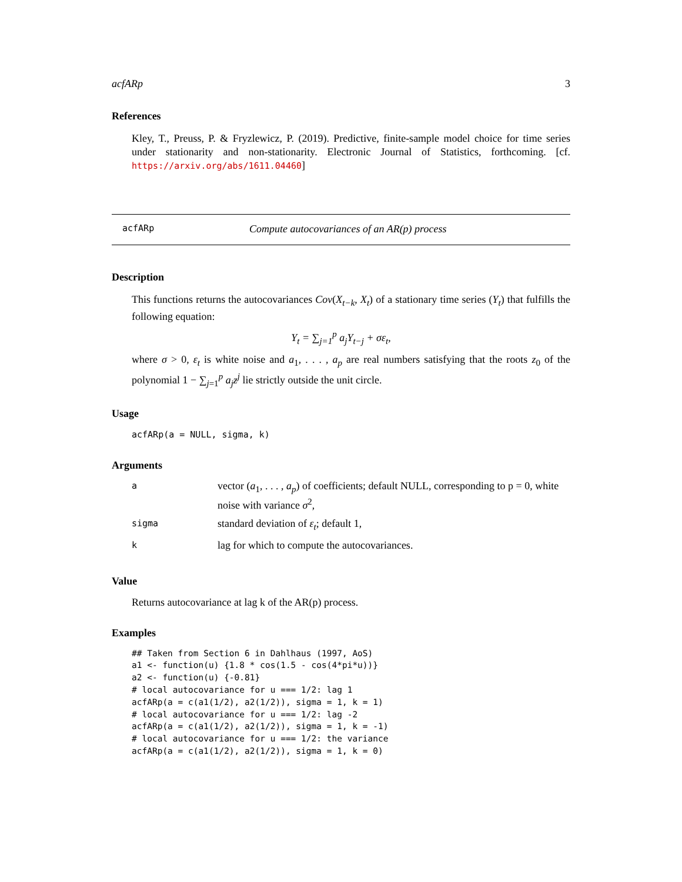acfARp 3
References
Kley, T., Preuss, P. & Fryzlewicz, P. (2019). Predictive, finite-sample model choice for time series under stationarity and non-stationarity. Electronic Journal of Statistics, forthcoming. [cf. https://arxiv.org/abs/1611.04460]
acfARp Compute autocovariances of an AR(p) process
Description
This functions returns the autocovariances Cov(X<sub>t−k</sub>, X<sub>t</sub>) of a stationary time series (Y<sub>t</sub>) that fulfills the following equation:
Y<sub>t</sub> = ∑<sub>j=1</sub><sup>p</sup> a<sub>j</sub>Y<sub>t−j</sub> + σε<sub>t</sub>,
where σ > 0, ε<sub>t</sub> is white noise and a<sub>1</sub>, . . . , a<sub>p</sub> are real numbers satisfying that the roots z<sub>0</sub> of the polynomial 1 − ∑<sub>j=1</sub><sup>p</sup> a<sub>j</sub>z<sup>j</sup> lie strictly outside the unit circle.
Usage
acfARp(a = NULL, sigma, k)
Arguments
| a | vector ( a<sub>1</sub>, . . . , a<sub>p</sub> ) of coefficients; default NULL, corresponding to p = 0, white noise with variance σ<sup>2</sup>, |
| sigma | standard deviation of ε<sub>t</sub> ; default 1, |
| k | lag for which to compute the autocovariances. |
Value
Returns autocovariance at lag k of the AR(p) process.
Examples
## Taken from Section 6 in Dahlhaus (1997, AoS)
a1 <- function(u) {1.8 * cos(1.5 - cos(4*pi*u))}
a2 <- function(u) {-0.81}
# local autocovariance for u === 1/2: lag 1
acfARp(a = c(a1(1/2), a2(1/2)), sigma = 1, k = 1)
# local autocovariance for u === 1/2: lag -2
acfARp(a = c(a1(1/2), a2(1/2)), sigma = 1, k = -1)
# local autocovariance for u === 1/2: the variance
acfARp(a = c(a1(1/2), a2(1/2)), sigma = 1, k = 0)